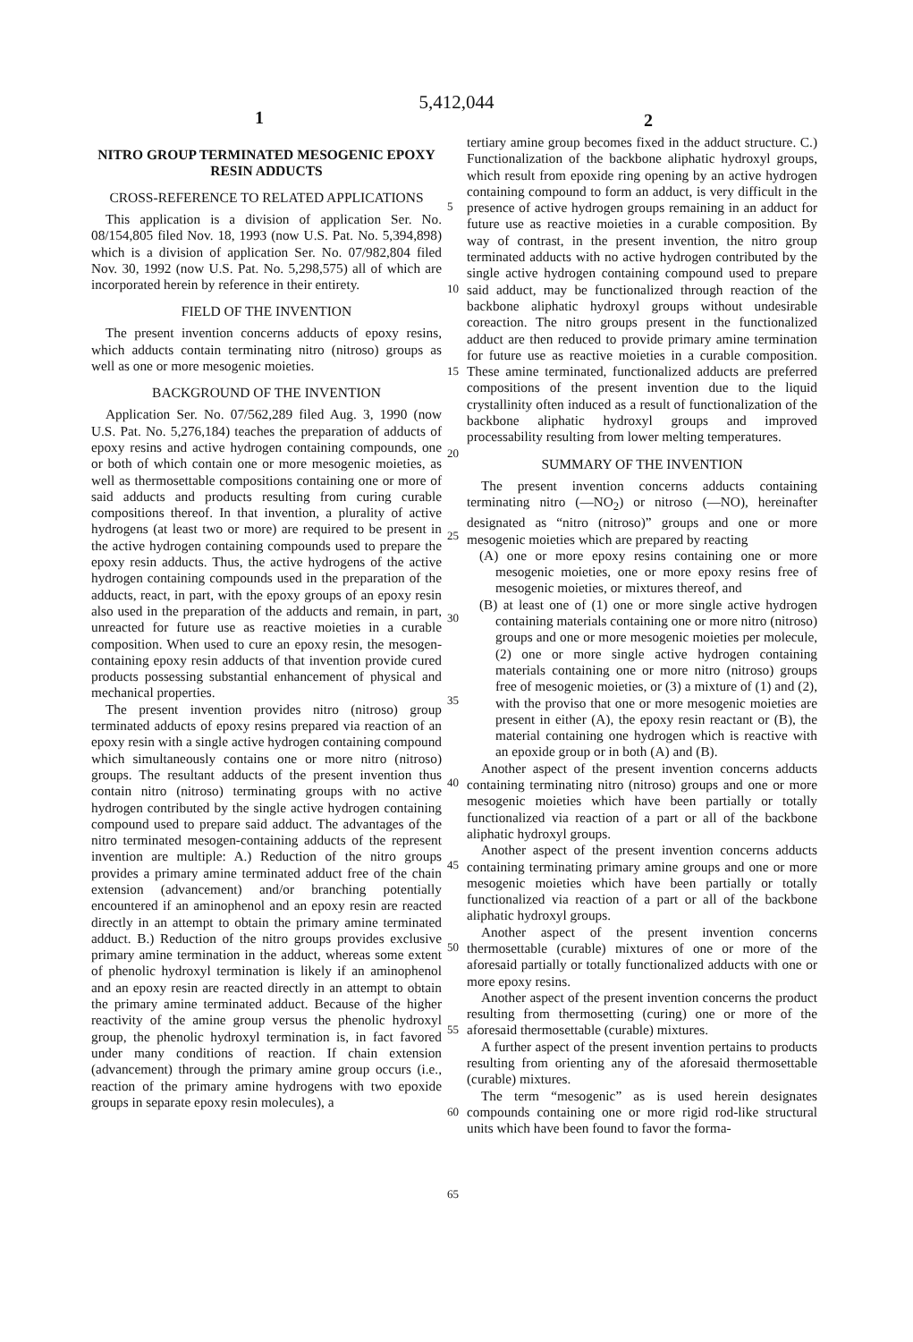5,412,044
1 2
NITRO GROUP TERMINATED MESOGENIC EPOXY RESIN ADDUCTS
CROSS-REFERENCE TO RELATED APPLICATIONS
This application is a division of application Ser. No. 08/154,805 filed Nov. 18, 1993 (now U.S. Pat. No. 5,394,898) which is a division of application Ser. No. 07/982,804 filed Nov. 30, 1992 (now U.S. Pat. No. 5,298,575) all of which are incorporated herein by reference in their entirety.
FIELD OF THE INVENTION
The present invention concerns adducts of epoxy resins, which adducts contain terminating nitro (nitroso) groups as well as one or more mesogenic moieties.
BACKGROUND OF THE INVENTION
Application Ser. No. 07/562,289 filed Aug. 3, 1990 (now U.S. Pat. No. 5,276,184) teaches the preparation of adducts of epoxy resins and active hydrogen containing compounds, one or both of which contain one or more mesogenic moieties, as well as thermosettable compositions containing one or more of said adducts and products resulting from curing curable compositions thereof. In that invention, a plurality of active hydrogens (at least two or more) are required to be present in the active hydrogen containing compounds used to prepare the epoxy resin adducts. Thus, the active hydrogens of the active hydrogen containing compounds used in the preparation of the adducts, react, in part, with the epoxy groups of an epoxy resin also used in the preparation of the adducts and remain, in part, unreacted for future use as reactive moieties in a curable composition. When used to cure an epoxy resin, the mesogen-containing epoxy resin adducts of that invention provide cured products possessing substantial enhancement of physical and mechanical properties.
The present invention provides nitro (nitroso) group terminated adducts of epoxy resins prepared via reaction of an epoxy resin with a single active hydrogen containing compound which simultaneously contains one or more nitro (nitroso) groups. The resultant adducts of the present invention thus contain nitro (nitroso) terminating groups with no active hydrogen contributed by the single active hydrogen containing compound used to prepare said adduct. The advantages of the nitro terminated mesogen-containing adducts of the represent invention are multiple: A.) Reduction of the nitro groups provides a primary amine terminated adduct free of the chain extension (advancement) and/or branching potentially encountered if an aminophenol and an epoxy resin are reacted directly in an attempt to obtain the primary amine terminated adduct. B.) Reduction of the nitro groups provides exclusive primary amine termination in the adduct, whereas some extent of phenolic hydroxyl termination is likely if an aminophenol and an epoxy resin are reacted directly in an attempt to obtain the primary amine terminated adduct. Because of the higher reactivity of the amine group versus the phenolic hydroxyl group, the phenolic hydroxyl termination is, in fact favored under many conditions of reaction. If chain extension (advancement) through the primary amine group occurs (i.e., reaction of the primary amine hydrogens with two epoxide groups in separate epoxy resin molecules), a
5
10
15
20
25
30
35
40
45
50
55
60
65
tertiary amine group becomes fixed in the adduct structure. C.) Functionalization of the backbone aliphatic hydroxyl groups, which result from epoxide ring opening by an active hydrogen containing compound to form an adduct, is very difficult in the presence of active hydrogen groups remaining in an adduct for future use as reactive moieties in a curable composition. By way of contrast, in the present invention, the nitro group terminated adducts with no active hydrogen contributed by the single active hydrogen containing compound used to prepare said adduct, may be functionalized through reaction of the backbone aliphatic hydroxyl groups without undesirable coreaction. The nitro groups present in the functionalized adduct are then reduced to provide primary amine termination for future use as reactive moieties in a curable composition. These amine terminated, functionalized adducts are preferred compositions of the present invention due to the liquid crystallinity often induced as a result of functionalization of the backbone aliphatic hydroxyl groups and improved processability resulting from lower melting temperatures.
SUMMARY OF THE INVENTION
The present invention concerns adducts containing terminating nitro (—NO<sub>2</sub>) or nitroso (—NO), hereinafter designated as “nitro (nitroso)” groups and one or more mesogenic moieties which are prepared by reacting
(A) one or more epoxy resins containing one or more mesogenic moieties, one or more epoxy resins free of mesogenic moieties, or mixtures thereof, and
(B) at least one of (1) one or more single active hydrogen containing materials containing one or more nitro (nitroso) groups and one or more mesogenic moieties per molecule, (2) one or more single active hydrogen containing materials containing one or more nitro (nitroso) groups free of mesogenic moieties, or (3) a mixture of (1) and (2), with the proviso that one or more mesogenic moieties are present in either (A), the epoxy resin reactant or (B), the material containing one hydrogen which is reactive with an epoxide group or in both (A) and (B).
Another aspect of the present invention concerns adducts containing terminating nitro (nitroso) groups and one or more mesogenic moieties which have been partially or totally functionalized via reaction of a part or all of the backbone aliphatic hydroxyl groups.
Another aspect of the present invention concerns adducts containing terminating primary amine groups and one or more mesogenic moieties which have been partially or totally functionalized via reaction of a part or all of the backbone aliphatic hydroxyl groups.
Another aspect of the present invention concerns thermosettable (curable) mixtures of one or more of the aforesaid partially or totally functionalized adducts with one or more epoxy resins.
Another aspect of the present invention concerns the product resulting from thermosetting (curing) one or more of the aforesaid thermosettable (curable) mixtures.
A further aspect of the present invention pertains to products resulting from orienting any of the aforesaid thermosettable (curable) mixtures.
The term “mesogenic” as is used herein designates compounds containing one or more rigid rod-like structural units which have been found to favor the forma-